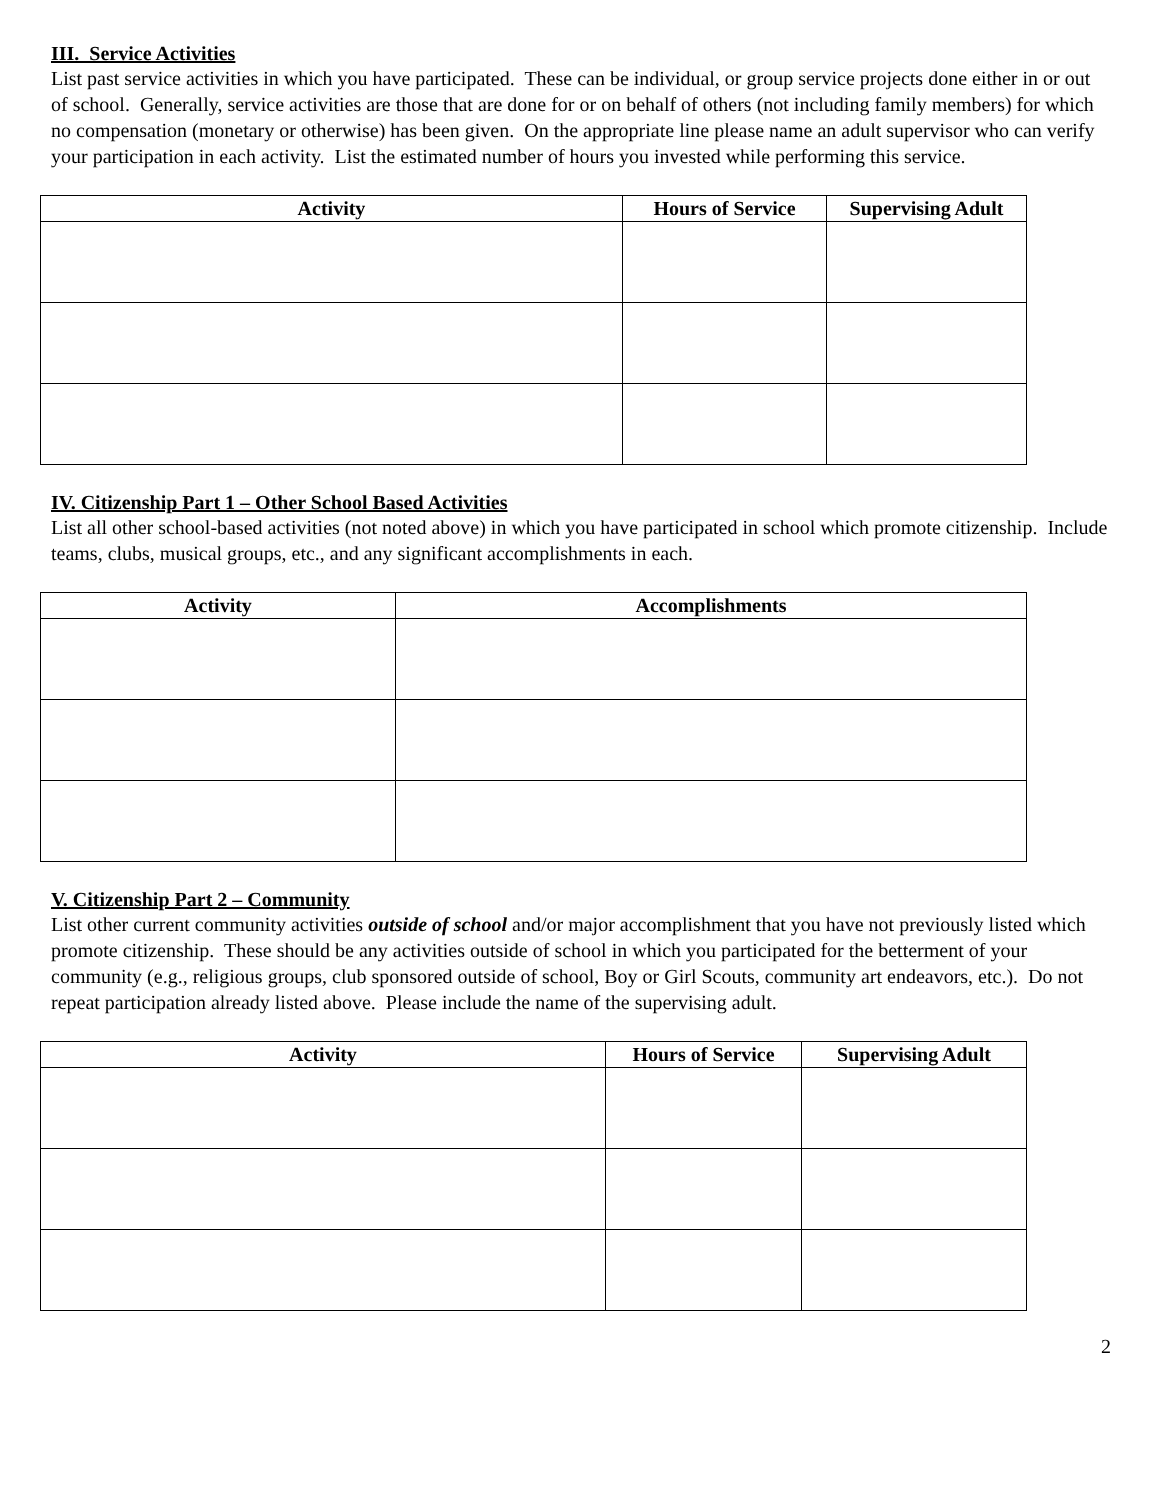III. Service Activities
List past service activities in which you have participated. These can be individual, or group service projects done either in or out of school. Generally, service activities are those that are done for or on behalf of others (not including family members) for which no compensation (monetary or otherwise) has been given. On the appropriate line please name an adult supervisor who can verify your participation in each activity. List the estimated number of hours you invested while performing this service.
| Activity | Hours of Service | Supervising Adult |
| --- | --- | --- |
IV. Citizenship Part 1 – Other School Based Activities
List all other school-based activities (not noted above) in which you have participated in school which promote citizenship. Include teams, clubs, musical groups, etc., and any significant accomplishments in each.
| Activity | Accomplishments |
| --- | --- |
V. Citizenship Part 2 – Community
List other current community activities outside of school and/or major accomplishment that you have not previously listed which promote citizenship. These should be any activities outside of school in which you participated for the betterment of your community (e.g., religious groups, club sponsored outside of school, Boy or Girl Scouts, community art endeavors, etc.). Do not repeat participation already listed above. Please include the name of the supervising adult.
| Activity | Hours of Service | Supervising Adult |
| --- | --- | --- |
2